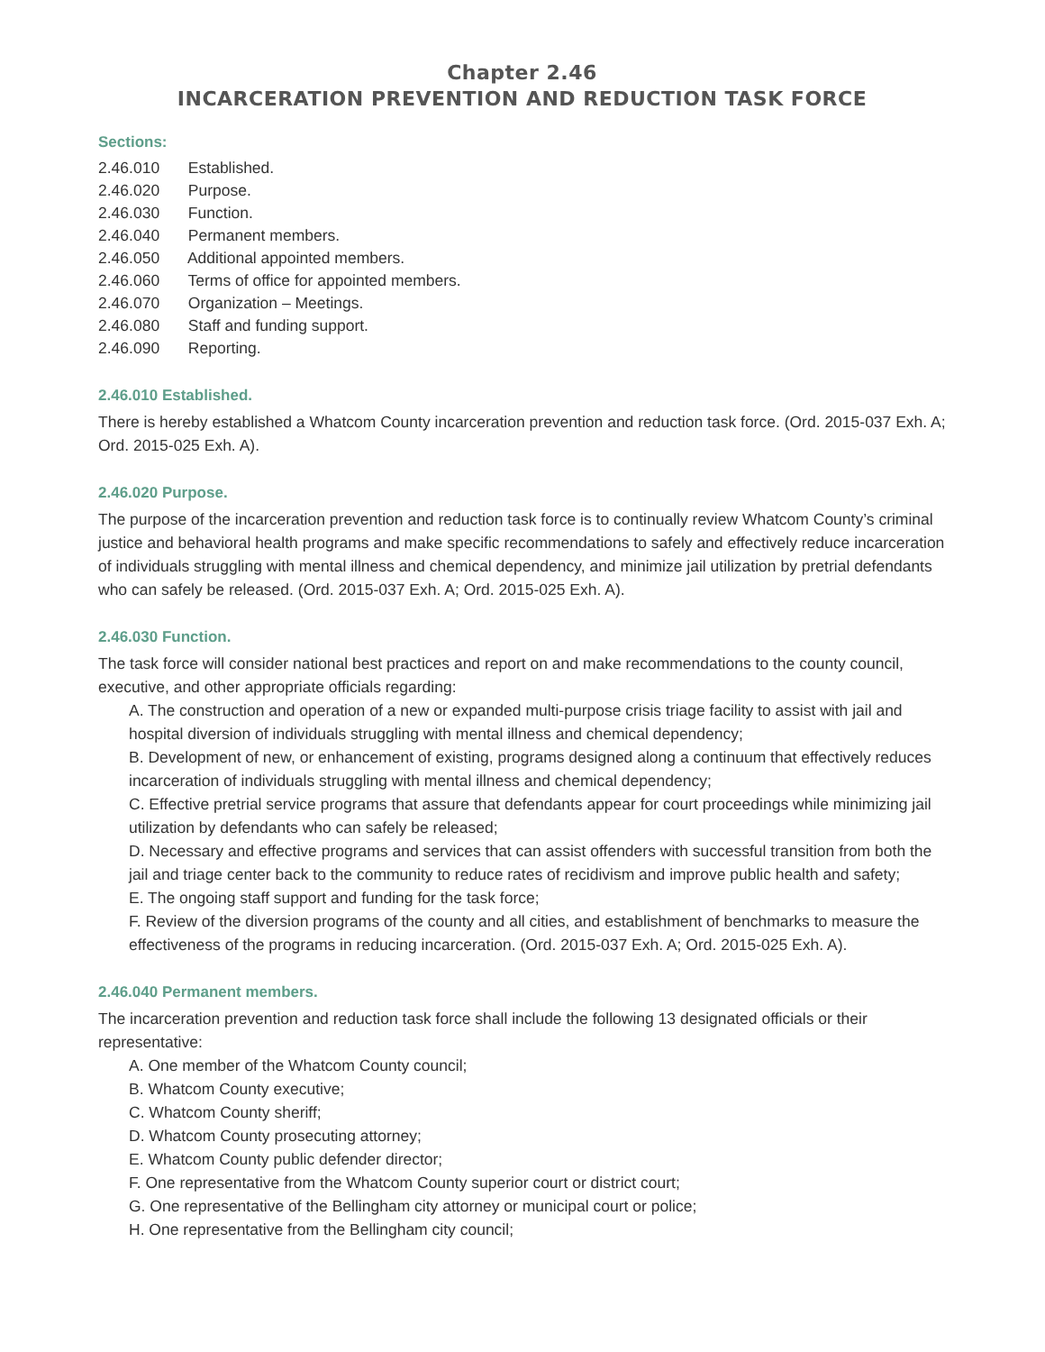Chapter 2.46
INCARCERATION PREVENTION AND REDUCTION TASK FORCE
Sections:
2.46.010 Established.
2.46.020 Purpose.
2.46.030 Function.
2.46.040 Permanent members.
2.46.050 Additional appointed members.
2.46.060 Terms of office for appointed members.
2.46.070 Organization – Meetings.
2.46.080 Staff and funding support.
2.46.090 Reporting.
2.46.010 Established.
There is hereby established a Whatcom County incarceration prevention and reduction task force. (Ord. 2015-037 Exh. A; Ord. 2015-025 Exh. A).
2.46.020 Purpose.
The purpose of the incarceration prevention and reduction task force is to continually review Whatcom County’s criminal justice and behavioral health programs and make specific recommendations to safely and effectively reduce incarceration of individuals struggling with mental illness and chemical dependency, and minimize jail utilization by pretrial defendants who can safely be released. (Ord. 2015-037 Exh. A; Ord. 2015-025 Exh. A).
2.46.030 Function.
The task force will consider national best practices and report on and make recommendations to the county council, executive, and other appropriate officials regarding:
A. The construction and operation of a new or expanded multi-purpose crisis triage facility to assist with jail and hospital diversion of individuals struggling with mental illness and chemical dependency;
B. Development of new, or enhancement of existing, programs designed along a continuum that effectively reduces incarceration of individuals struggling with mental illness and chemical dependency;
C. Effective pretrial service programs that assure that defendants appear for court proceedings while minimizing jail utilization by defendants who can safely be released;
D. Necessary and effective programs and services that can assist offenders with successful transition from both the jail and triage center back to the community to reduce rates of recidivism and improve public health and safety;
E. The ongoing staff support and funding for the task force;
F. Review of the diversion programs of the county and all cities, and establishment of benchmarks to measure the effectiveness of the programs in reducing incarceration. (Ord. 2015-037 Exh. A; Ord. 2015-025 Exh. A).
2.46.040 Permanent members.
The incarceration prevention and reduction task force shall include the following 13 designated officials or their representative:
A. One member of the Whatcom County council;
B. Whatcom County executive;
C. Whatcom County sheriff;
D. Whatcom County prosecuting attorney;
E. Whatcom County public defender director;
F. One representative from the Whatcom County superior court or district court;
G. One representative of the Bellingham city attorney or municipal court or police;
H. One representative from the Bellingham city council;